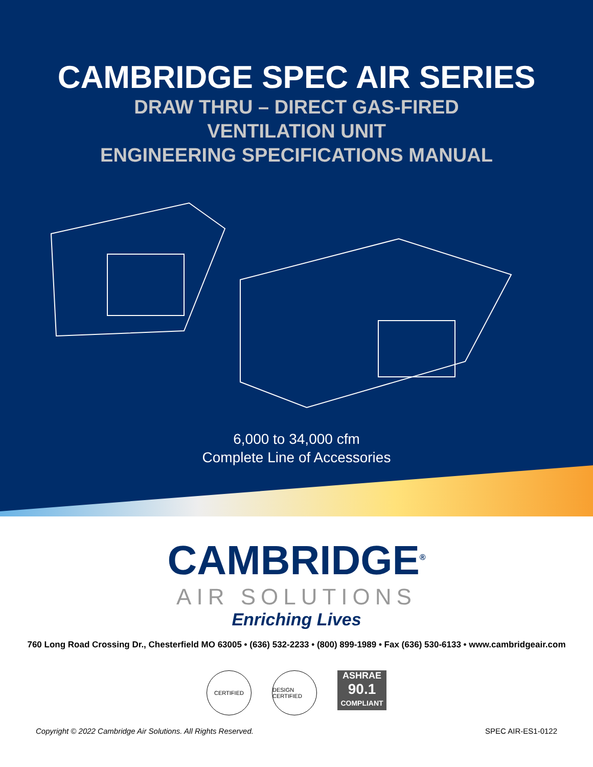CAMBRIDGE SPEC AIR SERIES
DRAW THRU – DIRECT GAS-FIRED
VENTILATION UNIT
ENGINEERING SPECIFICATIONS MANUAL
6,000 to 34,000 cfm
Complete Line of Accessories
CAMBRIDGE<sup>®</sup>
AIR SOLUTIONS
Enriching Lives
760 Long Road Crossing Dr., Chesterfield MO 63005 • (636) 532-2233 • (800) 899-1989 • Fax (636) 530-6133 • www.cambridgeair.com
CERTIFIED DESIGN CERTIFIED
ASHRAE
90.1
COMPLIANT
Copyright © 2022 Cambridge Air Solutions. All Rights Reserved. SPEC AIR-ES1-0122